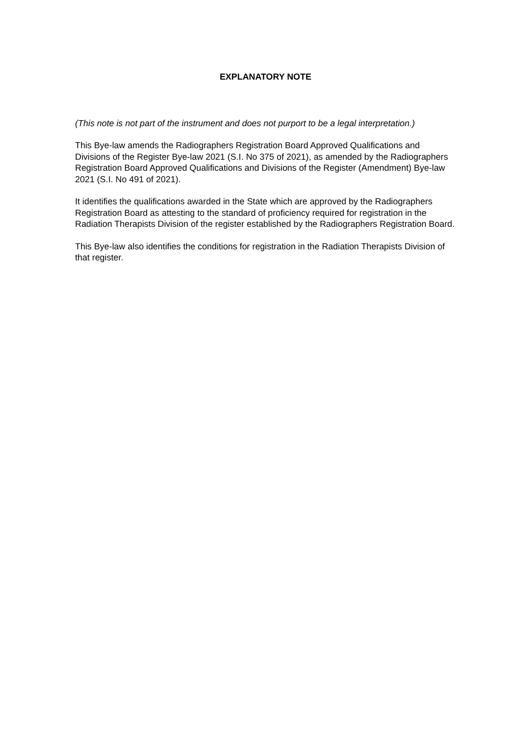EXPLANATORY NOTE
(This note is not part of the instrument and does not purport to be a legal interpretation.)
This Bye-law amends the Radiographers Registration Board Approved Qualifications and Divisions of the Register Bye-law 2021 (S.I. No 375 of 2021), as amended by the Radiographers Registration Board Approved Qualifications and Divisions of the Register (Amendment) Bye-law 2021 (S.I. No 491 of 2021).
It identifies the qualifications awarded in the State which are approved by the Radiographers Registration Board as attesting to the standard of proficiency required for registration in the Radiation Therapists Division of the register established by the Radiographers Registration Board.
This Bye-law also identifies the conditions for registration in the Radiation Therapists Division of that register.